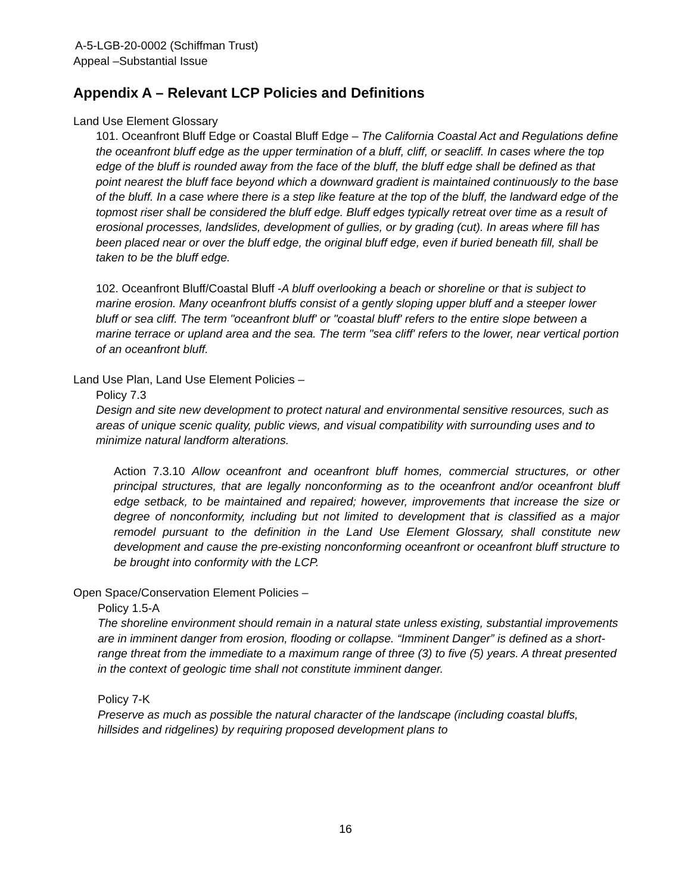A-5-LGB-20-0002 (Schiffman Trust)
Appeal –Substantial Issue
Appendix A – Relevant LCP Policies and Definitions
Land Use Element Glossary
101. Oceanfront Bluff Edge or Coastal Bluff Edge – The California Coastal Act and Regulations define the oceanfront bluff edge as the upper termination of a bluff, cliff, or seacliff. In cases where the top edge of the bluff is rounded away from the face of the bluff, the bluff edge shall be defined as that point nearest the bluff face beyond which a downward gradient is maintained continuously to the base of the bluff. In a case where there is a step like feature at the top of the bluff, the landward edge of the topmost riser shall be considered the bluff edge. Bluff edges typically retreat over time as a result of erosional processes, landslides, development of gullies, or by grading (cut). In areas where fill has been placed near or over the bluff edge, the original bluff edge, even if buried beneath fill, shall be taken to be the bluff edge.
102. Oceanfront Bluff/Coastal Bluff -A bluff overlooking a beach or shoreline or that is subject to marine erosion. Many oceanfront bluffs consist of a gently sloping upper bluff and a steeper lower bluff or sea cliff. The term "oceanfront bluff' or "coastal bluff' refers to the entire slope between a marine terrace or upland area and the sea. The term "sea cliff' refers to the lower, near vertical portion of an oceanfront bluff.
Land Use Plan, Land Use Element Policies –
Policy 7.3
Design and site new development to protect natural and environmental sensitive resources, such as areas of unique scenic quality, public views, and visual compatibility with surrounding uses and to minimize natural landform alterations.
Action 7.3.10 Allow oceanfront and oceanfront bluff homes, commercial structures, or other principal structures, that are legally nonconforming as to the oceanfront and/or oceanfront bluff edge setback, to be maintained and repaired; however, improvements that increase the size or degree of nonconformity, including but not limited to development that is classified as a major remodel pursuant to the definition in the Land Use Element Glossary, shall constitute new development and cause the pre-existing nonconforming oceanfront or oceanfront bluff structure to be brought into conformity with the LCP.
Open Space/Conservation Element Policies –
Policy 1.5-A
The shoreline environment should remain in a natural state unless existing, substantial improvements are in imminent danger from erosion, flooding or collapse. “Imminent Danger” is defined as a short-range threat from the immediate to a maximum range of three (3) to five (5) years. A threat presented in the context of geologic time shall not constitute imminent danger.
Policy 7-K
Preserve as much as possible the natural character of the landscape (including coastal bluffs, hillsides and ridgelines) by requiring proposed development plans to
16